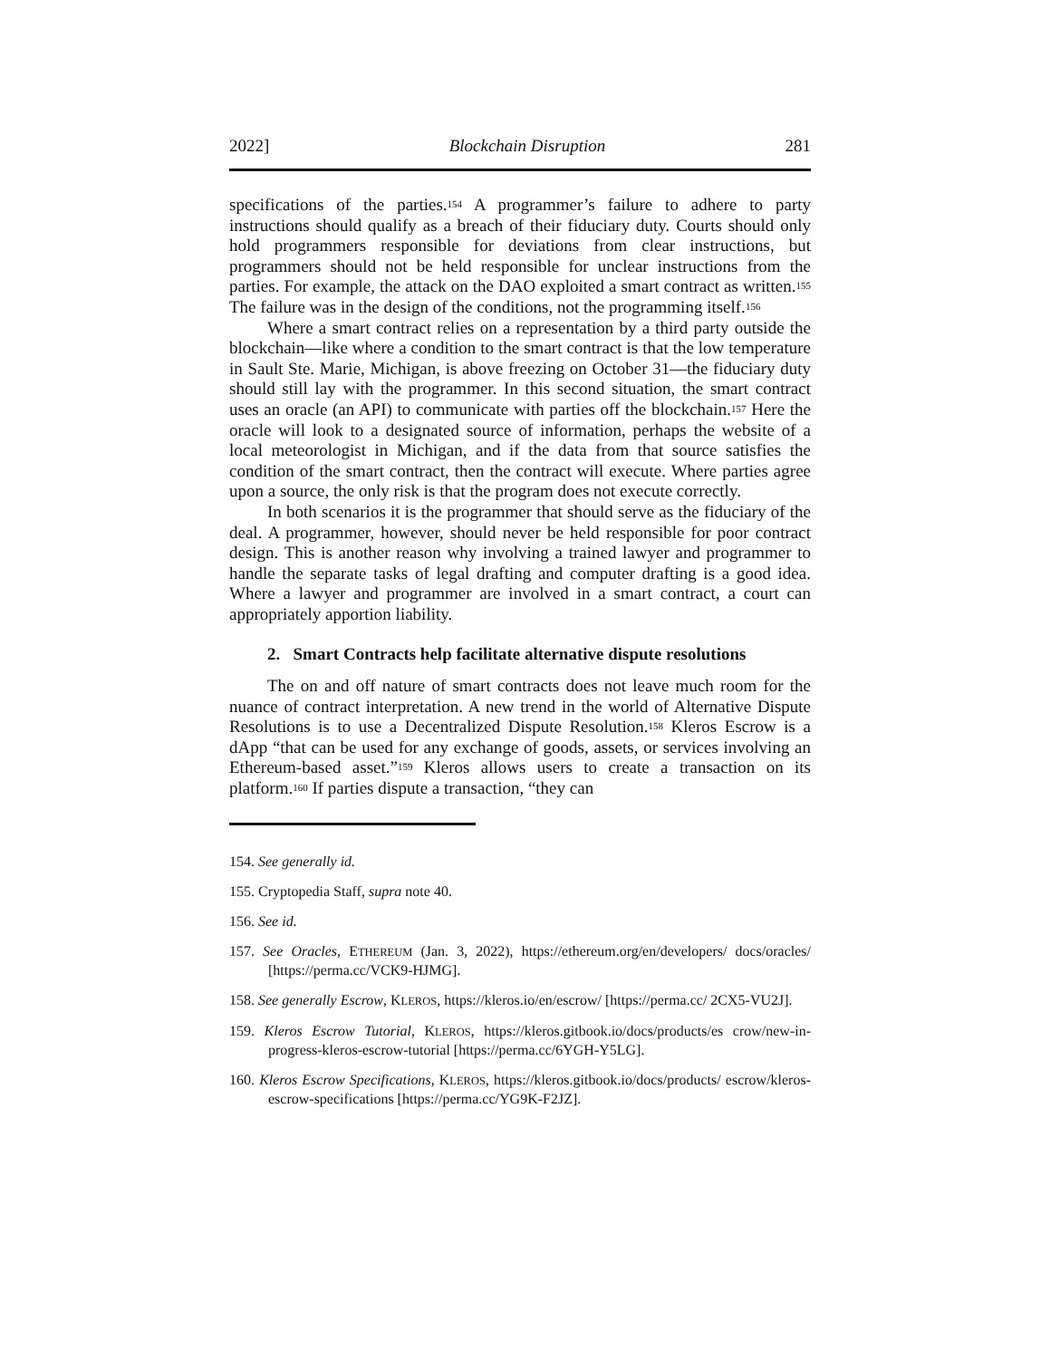2022] Blockchain Disruption 281
specifications of the parties.<sup>154</sup> A programmer’s failure to adhere to party instructions should qualify as a breach of their fiduciary duty. Courts should only hold programmers responsible for deviations from clear instructions, but programmers should not be held responsible for unclear instructions from the parties. For example, the attack on the DAO exploited a smart contract as written.<sup>155</sup> The failure was in the design of the conditions, not the programming itself.<sup>156</sup>
Where a smart contract relies on a representation by a third party outside the blockchain—like where a condition to the smart contract is that the low temperature in Sault Ste. Marie, Michigan, is above freezing on October 31—the fiduciary duty should still lay with the programmer. In this second situation, the smart contract uses an oracle (an API) to communicate with parties off the blockchain.<sup>157</sup> Here the oracle will look to a designated source of information, perhaps the website of a local meteorologist in Michigan, and if the data from that source satisfies the condition of the smart contract, then the contract will execute. Where parties agree upon a source, the only risk is that the program does not execute correctly.
In both scenarios it is the programmer that should serve as the fiduciary of the deal. A programmer, however, should never be held responsible for poor contract design. This is another reason why involving a trained lawyer and programmer to handle the separate tasks of legal drafting and computer drafting is a good idea. Where a lawyer and programmer are involved in a smart contract, a court can appropriately apportion liability.
2. Smart Contracts help facilitate alternative dispute resolutions
The on and off nature of smart contracts does not leave much room for the nuance of contract interpretation. A new trend in the world of Alternative Dispute Resolutions is to use a Decentralized Dispute Resolution.<sup>158</sup> Kleros Escrow is a dApp “that can be used for any exchange of goods, assets, or services involving an Ethereum-based asset.”<sup>159</sup> Kleros allows users to create a transaction on its platform.<sup>160</sup> If parties dispute a transaction, “they can
154. See generally id.
155. Cryptopedia Staff, supra note 40.
156. See id.
157. See Oracles, ETHEREUM (Jan. 3, 2022), https://ethereum.org/en/developers/ docs/oracles/ [https://perma.cc/VCK9-HJMG].
158. See generally Escrow, KLEROS, https://kleros.io/en/escrow/ [https://perma.cc/ 2CX5-VU2J].
159. Kleros Escrow Tutorial, KLEROS, https://kleros.gitbook.io/docs/products/es crow/new-in-progress-kleros-escrow-tutorial [https://perma.cc/6YGH-Y5LG].
160. Kleros Escrow Specifications, KLEROS, https://kleros.gitbook.io/docs/products/ escrow/kleros-escrow-specifications [https://perma.cc/YG9K-F2JZ].